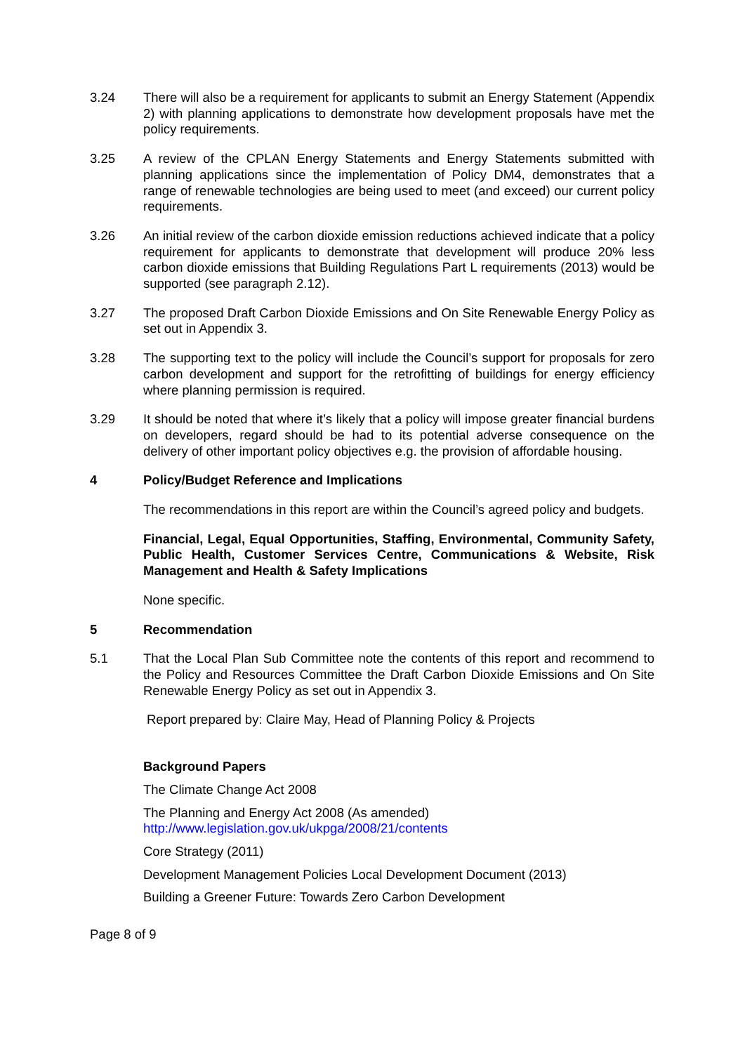3.24 There will also be a requirement for applicants to submit an Energy Statement (Appendix 2) with planning applications to demonstrate how development proposals have met the policy requirements.
3.25 A review of the CPLAN Energy Statements and Energy Statements submitted with planning applications since the implementation of Policy DM4, demonstrates that a range of renewable technologies are being used to meet (and exceed) our current policy requirements.
3.26 An initial review of the carbon dioxide emission reductions achieved indicate that a policy requirement for applicants to demonstrate that development will produce 20% less carbon dioxide emissions that Building Regulations Part L requirements (2013) would be supported (see paragraph 2.12).
3.27 The proposed Draft Carbon Dioxide Emissions and On Site Renewable Energy Policy as set out in Appendix 3.
3.28 The supporting text to the policy will include the Council’s support for proposals for zero carbon development and support for the retrofitting of buildings for energy efficiency where planning permission is required.
3.29 It should be noted that where it’s likely that a policy will impose greater financial burdens on developers, regard should be had to its potential adverse consequence on the delivery of other important policy objectives e.g. the provision of affordable housing.
4 Policy/Budget Reference and Implications
The recommendations in this report are within the Council’s agreed policy and budgets.
Financial, Legal, Equal Opportunities, Staffing, Environmental, Community Safety, Public Health, Customer Services Centre, Communications & Website, Risk Management and Health & Safety Implications
None specific.
5 Recommendation
5.1 That the Local Plan Sub Committee note the contents of this report and recommend to the Policy and Resources Committee the Draft Carbon Dioxide Emissions and On Site Renewable Energy Policy as set out in Appendix 3.
Report prepared by: Claire May, Head of Planning Policy & Projects
Background Papers
The Climate Change Act 2008
The Planning and Energy Act 2008 (As amended)
http://www.legislation.gov.uk/ukpga/2008/21/contents
Core Strategy (2011)
Development Management Policies Local Development Document (2013)
Building a Greener Future: Towards Zero Carbon Development
Page 8 of 9